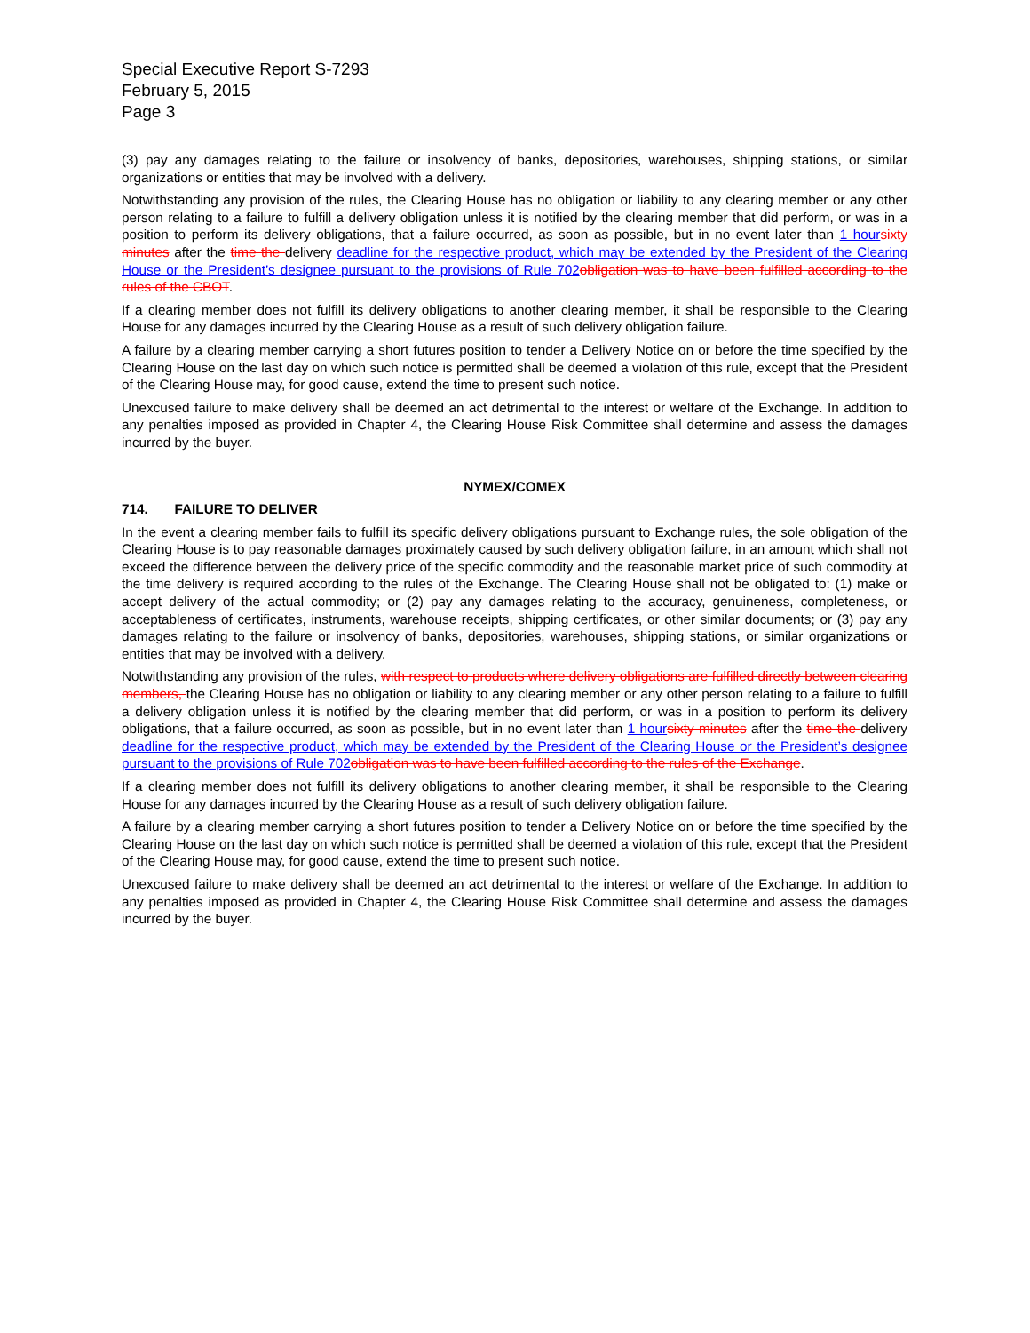Special Executive Report S-7293
February 5, 2015
Page 3
(3) pay any damages relating to the failure or insolvency of banks, depositories, warehouses, shipping stations, or similar organizations or entities that may be involved with a delivery.
Notwithstanding any provision of the rules, the Clearing House has no obligation or liability to any clearing member or any other person relating to a failure to fulfill a delivery obligation unless it is notified by the clearing member that did perform, or was in a position to perform its delivery obligations, that a failure occurred, as soon as possible, but in no event later than 1 hour sixty minutes after the time the delivery deadline for the respective product, which may be extended by the President of the Clearing House or the President’s designee pursuant to the provisions of Rule 702 obligation was to have been fulfilled according to the rules of the CBOT.
If a clearing member does not fulfill its delivery obligations to another clearing member, it shall be responsible to the Clearing House for any damages incurred by the Clearing House as a result of such delivery obligation failure.
A failure by a clearing member carrying a short futures position to tender a Delivery Notice on or before the time specified by the Clearing House on the last day on which such notice is permitted shall be deemed a violation of this rule, except that the President of the Clearing House may, for good cause, extend the time to present such notice.
Unexcused failure to make delivery shall be deemed an act detrimental to the interest or welfare of the Exchange. In addition to any penalties imposed as provided in Chapter 4, the Clearing House Risk Committee shall determine and assess the damages incurred by the buyer.
NYMEX/COMEX
714. FAILURE TO DELIVER
In the event a clearing member fails to fulfill its specific delivery obligations pursuant to Exchange rules, the sole obligation of the Clearing House is to pay reasonable damages proximately caused by such delivery obligation failure, in an amount which shall not exceed the difference between the delivery price of the specific commodity and the reasonable market price of such commodity at the time delivery is required according to the rules of the Exchange. The Clearing House shall not be obligated to: (1) make or accept delivery of the actual commodity; or (2) pay any damages relating to the accuracy, genuineness, completeness, or acceptableness of certificates, instruments, warehouse receipts, shipping certificates, or other similar documents; or (3) pay any damages relating to the failure or insolvency of banks, depositories, warehouses, shipping stations, or similar organizations or entities that may be involved with a delivery.
Notwithstanding any provision of the rules, with respect to products where delivery obligations are fulfilled directly between clearing members, the Clearing House has no obligation or liability to any clearing member or any other person relating to a failure to fulfill a delivery obligation unless it is notified by the clearing member that did perform, or was in a position to perform its delivery obligations, that a failure occurred, as soon as possible, but in no event later than 1 hour sixty minutes after the time the delivery deadline for the respective product, which may be extended by the President of the Clearing House or the President’s designee pursuant to the provisions of Rule 702 obligation was to have been fulfilled according to the rules of the Exchange.
If a clearing member does not fulfill its delivery obligations to another clearing member, it shall be responsible to the Clearing House for any damages incurred by the Clearing House as a result of such delivery obligation failure.
A failure by a clearing member carrying a short futures position to tender a Delivery Notice on or before the time specified by the Clearing House on the last day on which such notice is permitted shall be deemed a violation of this rule, except that the President of the Clearing House may, for good cause, extend the time to present such notice.
Unexcused failure to make delivery shall be deemed an act detrimental to the interest or welfare of the Exchange. In addition to any penalties imposed as provided in Chapter 4, the Clearing House Risk Committee shall determine and assess the damages incurred by the buyer.